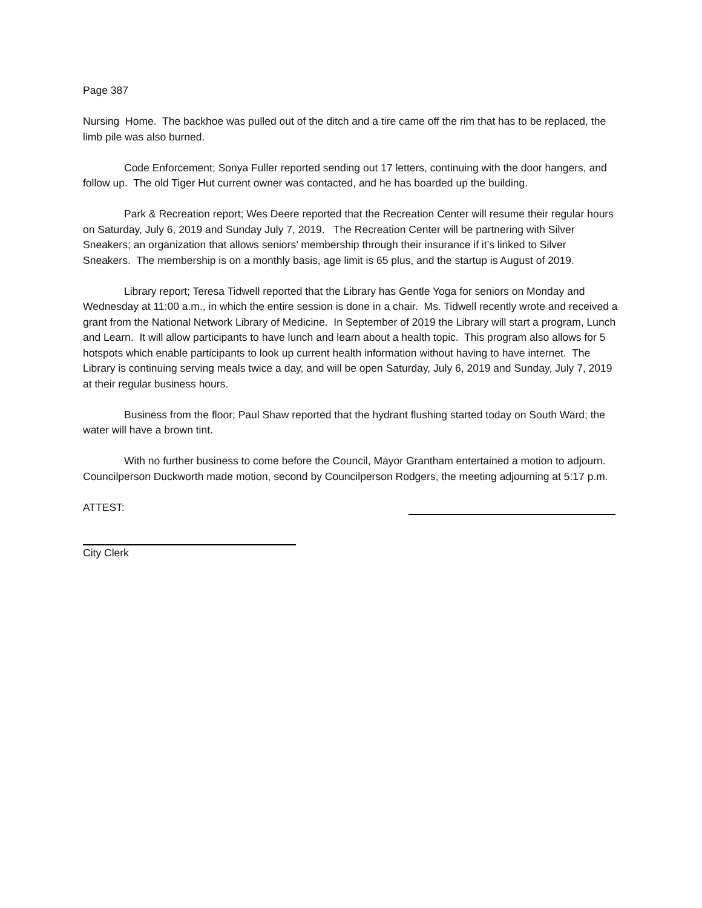Page 387
Nursing Home. The backhoe was pulled out of the ditch and a tire came off the rim that has to be replaced, the limb pile was also burned.
Code Enforcement; Sonya Fuller reported sending out 17 letters, continuing with the door hangers, and follow up. The old Tiger Hut current owner was contacted, and he has boarded up the building.
Park & Recreation report; Wes Deere reported that the Recreation Center will resume their regular hours on Saturday, July 6, 2019 and Sunday July 7, 2019. The Recreation Center will be partnering with Silver Sneakers; an organization that allows seniors’ membership through their insurance if it’s linked to Silver Sneakers. The membership is on a monthly basis, age limit is 65 plus, and the startup is August of 2019.
Library report; Teresa Tidwell reported that the Library has Gentle Yoga for seniors on Monday and Wednesday at 11:00 a.m., in which the entire session is done in a chair. Ms. Tidwell recently wrote and received a grant from the National Network Library of Medicine. In September of 2019 the Library will start a program, Lunch and Learn. It will allow participants to have lunch and learn about a health topic. This program also allows for 5 hotspots which enable participants to look up current health information without having to have internet. The Library is continuing serving meals twice a day, and will be open Saturday, July 6, 2019 and Sunday, July 7, 2019 at their regular business hours.
Business from the floor; Paul Shaw reported that the hydrant flushing started today on South Ward; the water will have a brown tint.
With no further business to come before the Council, Mayor Grantham entertained a motion to adjourn. Councilperson Duckworth made motion, second by Councilperson Rodgers, the meeting adjourning at 5:17 p.m.
ATTEST:
City Clerk